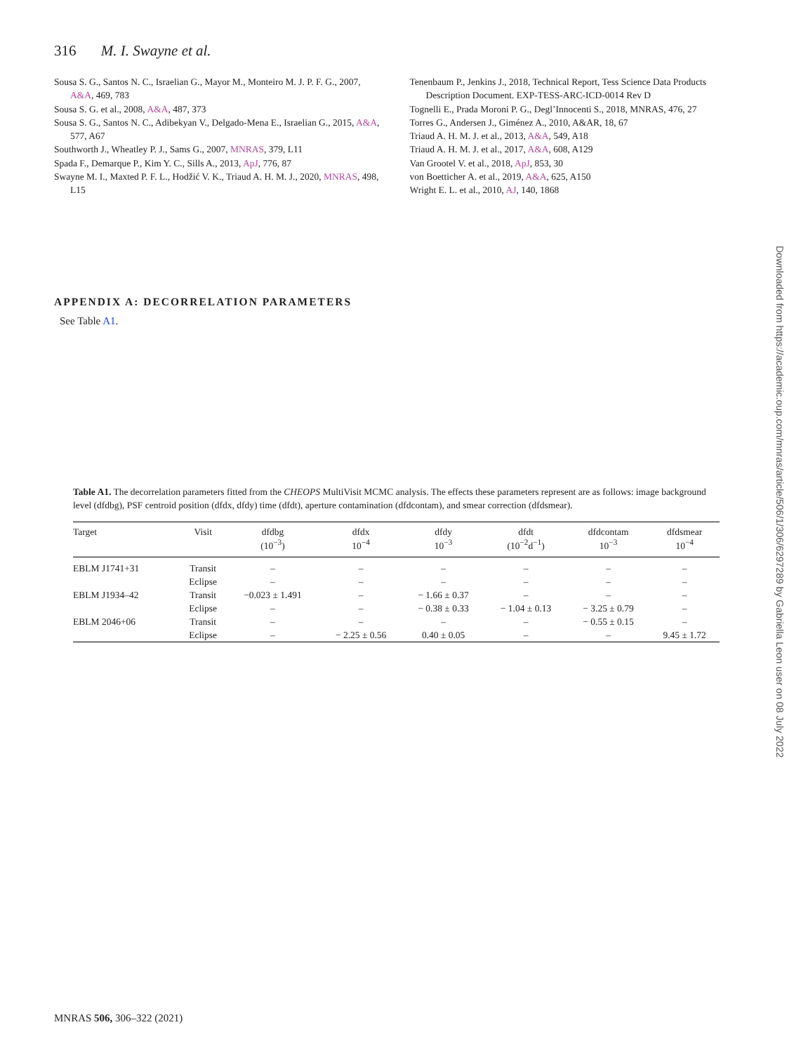316 M. I. Swayne et al.
Sousa S. G., Santos N. C., Israelian G., Mayor M., Monteiro M. J. P. F. G., 2007, A&A, 469, 783
Sousa S. G. et al., 2008, A&A, 487, 373
Sousa S. G., Santos N. C., Adibekyan V., Delgado-Mena E., Israelian G., 2015, A&A, 577, A67
Southworth J., Wheatley P. J., Sams G., 2007, MNRAS, 379, L11
Spada F., Demarque P., Kim Y. C., Sills A., 2013, ApJ, 776, 87
Swayne M. I., Maxted P. F. L., Hodžić V. K., Triaud A. H. M. J., 2020, MNRAS, 498, L15
Tenenbaum P., Jenkins J., 2018, Technical Report, Tess Science Data Products Description Document. EXP-TESS-ARC-ICD-0014 Rev D
Tognelli E., Prada Moroni P. G., Degl’Innocenti S., 2018, MNRAS, 476, 27
Torres G., Andersen J., Giménez A., 2010, A&AR, 18, 67
Triaud A. H. M. J. et al., 2013, A&A, 549, A18
Triaud A. H. M. J. et al., 2017, A&A, 608, A129
Van Grootel V. et al., 2018, ApJ, 853, 30
von Boetticher A. et al., 2019, A&A, 625, A150
Wright E. L. et al., 2010, AJ, 140, 1868
APPENDIX A: DECORRELATION PARAMETERS
See Table A1.
Table A1. The decorrelation parameters fitted from the CHEOPS MultiVisit MCMC analysis. The effects these parameters represent are as follows: image background level (dfdbg), PSF centroid position (dfdx, dfdy) time (dfdt), aperture contamination (dfdcontam), and smear correction (dfdsmear).
| Target | Visit | dfdbg (10<sup>−3</sup>) | dfdx 10<sup>−4</sup> | dfdy 10<sup>−3</sup> | dfdt (10<sup>−2</sup>d<sup>−1</sup>) | dfdcontam 10<sup>−3</sup> | dfdsmear 10<sup>−4</sup> |
| --- | --- | --- | --- | --- | --- | --- | --- |
| EBLM J1741+31 | Transit | – | – | – | – | – | – |
| | Eclipse | – | – | – | – | – | – |
| EBLM J1934–42 | Transit | −0.023 ± 1.491 | – | − 1.66 ± 0.37 | – | – | – |
| | Eclipse | – | – | − 0.38 ± 0.33 | − 1.04 ± 0.13 | − 3.25 ± 0.79 | – |
| EBLM 2046+06 | Transit | – | – | – | – | − 0.55 ± 0.15 | – |
| | Eclipse | – | − 2.25 ± 0.56 | 0.40 ± 0.05 | – | – | 9.45 ± 1.72 |
Downloaded from https://academic.oup.com/mnras/article/506/1/306/6297289 by Gabriella Leon user on 08 July 2022
MNRAS 506, 306–322 (2021)